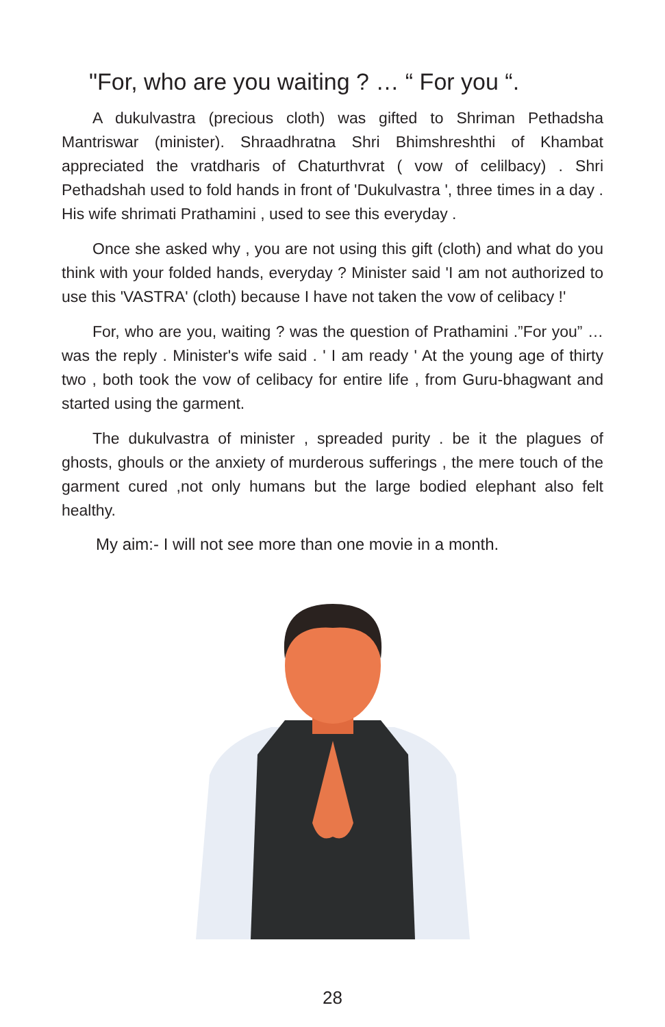"For, who are you waiting ? … “ For you “.
A dukulvastra (precious cloth) was gifted to Shriman Pethadsha Mantriswar (minister). Shraadhratna Shri Bhimshreshthi of Khambat appreciated the vratdharis of Chaturthvrat ( vow of celilbacy) . Shri Pethadshah used to fold hands in front of 'Dukulvastra ', three times in a day . His wife shrimati Prathamini , used to see this everyday .
Once she asked why , you are not using this gift (cloth) and what do you think with your folded hands, everyday ? Minister said 'I am not authorized to use this 'VASTRA' (cloth) because I have not taken the vow of celibacy !'
For, who are you, waiting ? was the question of Prathamini .”For you” … was the reply . Minister's wife said . ' I am ready ' At the young age of thirty two , both took the vow of celibacy for entire life , from Guru-bhagwant and started using the garment.
The dukulvastra of minister , spreaded purity . be it the plagues of ghosts, ghouls or the anxiety of murderous sufferings , the mere touch of the garment cured ,not only humans but the large bodied elephant also felt healthy.
My aim:- I will not see more than one movie in a month.
28